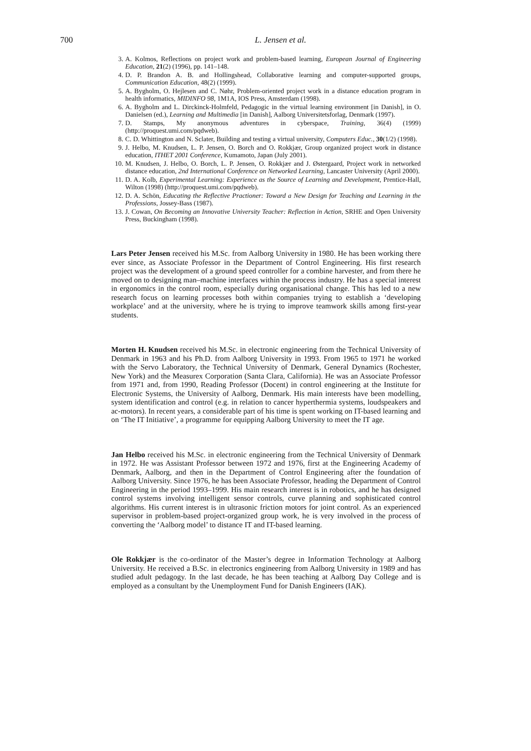700
L. Jensen et al.
3. A. Kolmos, Reflections on project work and problem-based learning, European Journal of Engineering Education, 21(2) (1996), pp. 141–148.
4. D. P. Brandon A. B. and Hollingshead, Collaborative learning and computer-supported groups, Communication Education, 48(2) (1999).
5. A. Bygholm, O. Hejlesen and C. Nøhr, Problem-oriented project work in a distance education program in health informatics, MIDINFO 98, 1M1A, IOS Press, Amsterdam (1998).
6. A. Bygholm and L. Dirckinck-Holmfeld, Pedagogic in the virtual learning environment [in Danish], in O. Danielsen (ed.), Learning and Multimedia [in Danish], Aalborg Universitetsforlag, Denmark (1997).
7. D. Stamps, My anonymous adventures in cyberspace, Training, 36(4) (1999) (http://proquest.umi.com/pqdweb).
8. C. D. Whittington and N. Sclater, Building and testing a virtual university, Computers Educ., 30(1/2) (1998).
9. J. Helbo, M. Knudsen, L. P. Jensen, O. Borch and O. Rokkjær, Group organized project work in distance education, ITHET 2001 Conference, Kumamoto, Japan (July 2001).
10. M. Knudsen, J. Helbo, O. Borch, L. P. Jensen, O. Rokkjær and J. Østergaard, Project work in networked distance education, 2nd International Conference on Networked Learning, Lancaster University (April 2000).
11. D. A. Kolb, Experimental Learning: Experience as the Source of Learning and Development, Prentice-Hall, Wilton (1998) (http://proquest.umi.com/pqdweb).
12. D. A. Schön, Educating the Reflective Practioner: Toward a New Design for Teaching and Learning in the Professions, Jossey-Bass (1987).
13. J. Cowan, On Becoming an Innovative University Teacher: Reflection in Action, SRHE and Open University Press, Buckingham (1998).
Lars Peter Jensen received his M.Sc. from Aalborg University in 1980. He has been working there ever since, as Associate Professor in the Department of Control Engineering. His first research project was the development of a ground speed controller for a combine harvester, and from there he moved on to designing man–machine interfaces within the process industry. He has a special interest in ergonomics in the control room, especially during organisational change. This has led to a new research focus on learning processes both within companies trying to establish a ‘developing workplace’ and at the university, where he is trying to improve teamwork skills among first-year students.
Morten H. Knudsen received his M.Sc. in electronic engineering from the Technical University of Denmark in 1963 and his Ph.D. from Aalborg University in 1993. From 1965 to 1971 he worked with the Servo Laboratory, the Technical University of Denmark, General Dynamics (Rochester, New York) and the Measurex Corporation (Santa Clara, California). He was an Associate Professor from 1971 and, from 1990, Reading Professor (Docent) in control engineering at the Institute for Electronic Systems, the University of Aalborg, Denmark. His main interests have been modelling, system identification and control (e.g. in relation to cancer hyperthermia systems, loudspeakers and ac-motors). In recent years, a considerable part of his time is spent working on IT-based learning and on ‘The IT Initiative’, a programme for equipping Aalborg University to meet the IT age.
Jan Helbo received his M.Sc. in electronic engineering from the Technical University of Denmark in 1972. He was Assistant Professor between 1972 and 1976, first at the Engineering Academy of Denmark, Aalborg, and then in the Department of Control Engineering after the foundation of Aalborg University. Since 1976, he has been Associate Professor, heading the Department of Control Engineering in the period 1993–1999. His main research interest is in robotics, and he has designed control systems involving intelligent sensor controls, curve planning and sophisticated control algorithms. His current interest is in ultrasonic friction motors for joint control. As an experienced supervisor in problem-based project-organized group work, he is very involved in the process of converting the ‘Aalborg model’ to distance IT and IT-based learning.
Ole Rokkjær is the co-ordinator of the Master’s degree in Information Technology at Aalborg University. He received a B.Sc. in electronics engineering from Aalborg University in 1989 and has studied adult pedagogy. In the last decade, he has been teaching at Aalborg Day College and is employed as a consultant by the Unemployment Fund for Danish Engineers (IAK).